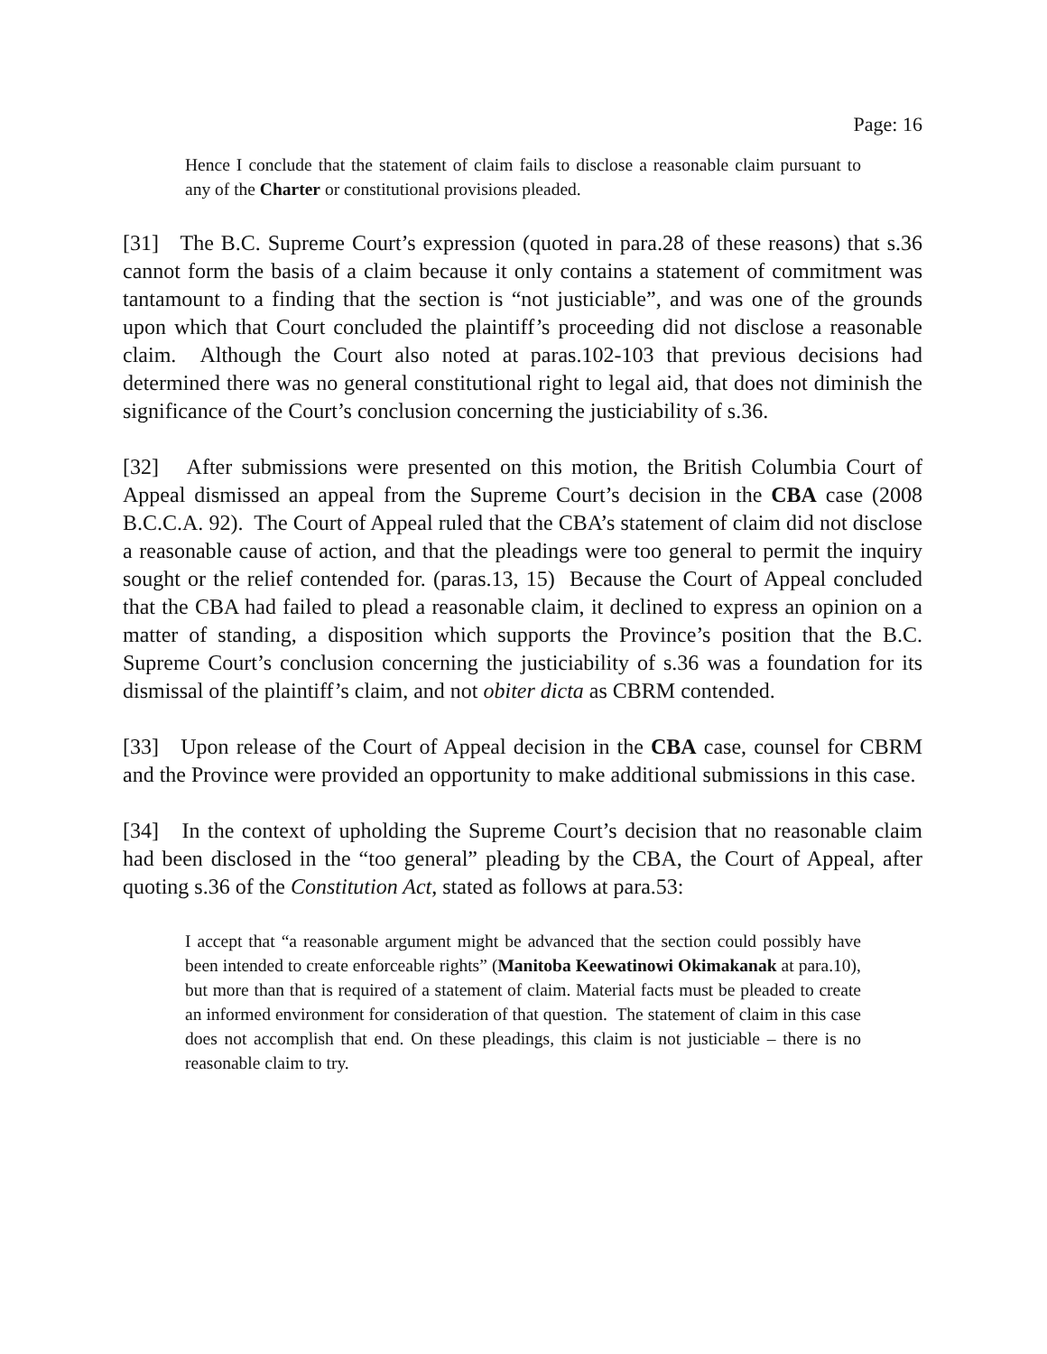Page: 16
Hence I conclude that the statement of claim fails to disclose a reasonable claim pursuant to any of the Charter or constitutional provisions pleaded.
[31] The B.C. Supreme Court’s expression (quoted in para.28 of these reasons) that s.36 cannot form the basis of a claim because it only contains a statement of commitment was tantamount to a finding that the section is “not justiciable”, and was one of the grounds upon which that Court concluded the plaintiff’s proceeding did not disclose a reasonable claim. Although the Court also noted at paras.102-103 that previous decisions had determined there was no general constitutional right to legal aid, that does not diminish the significance of the Court’s conclusion concerning the justiciability of s.36.
[32] After submissions were presented on this motion, the British Columbia Court of Appeal dismissed an appeal from the Supreme Court’s decision in the CBA case (2008 B.C.C.A. 92). The Court of Appeal ruled that the CBA’s statement of claim did not disclose a reasonable cause of action, and that the pleadings were too general to permit the inquiry sought or the relief contended for. (paras.13, 15) Because the Court of Appeal concluded that the CBA had failed to plead a reasonable claim, it declined to express an opinion on a matter of standing, a disposition which supports the Province’s position that the B.C. Supreme Court’s conclusion concerning the justiciability of s.36 was a foundation for its dismissal of the plaintiff’s claim, and not obiter dicta as CBRM contended.
[33] Upon release of the Court of Appeal decision in the CBA case, counsel for CBRM and the Province were provided an opportunity to make additional submissions in this case.
[34] In the context of upholding the Supreme Court’s decision that no reasonable claim had been disclosed in the “too general” pleading by the CBA, the Court of Appeal, after quoting s.36 of the Constitution Act, stated as follows at para.53:
I accept that “a reasonable argument might be advanced that the section could possibly have been intended to create enforceable rights” (Manitoba Keewatinowi Okimakanak at para.10), but more than that is required of a statement of claim. Material facts must be pleaded to create an informed environment for consideration of that question. The statement of claim in this case does not accomplish that end. On these pleadings, this claim is not justiciable – there is no reasonable claim to try.